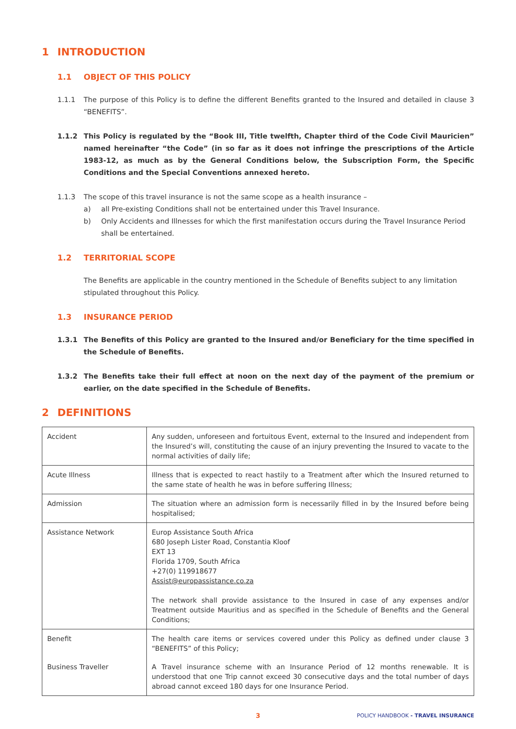1 INTRODUCTION
1.1 OBJECT OF THIS POLICY
1.1.1 The purpose of this Policy is to define the different Benefits granted to the Insured and detailed in clause 3 “BENEFITS”.
1.1.2 This Policy is regulated by the “Book III, Title twelfth, Chapter third of the Code Civil Mauricien” named hereinafter “the Code” (in so far as it does not infringe the prescriptions of the Article 1983-12, as much as by the General Conditions below, the Subscription Form, the Specific Conditions and the Special Conventions annexed hereto.
1.1.3 The scope of this travel insurance is not the same scope as a health insurance –
a) all Pre-existing Conditions shall not be entertained under this Travel Insurance.
b) Only Accidents and Illnesses for which the first manifestation occurs during the Travel Insurance Period shall be entertained.
1.2 TERRITORIAL SCOPE
The Benefits are applicable in the country mentioned in the Schedule of Benefits subject to any limitation stipulated throughout this Policy.
1.3 INSURANCE PERIOD
1.3.1 The Benefits of this Policy are granted to the Insured and/or Beneficiary for the time specified in the Schedule of Benefits.
1.3.2 The Benefits take their full effect at noon on the next day of the payment of the premium or earlier, on the date specified in the Schedule of Benefits.
2 DEFINITIONS
| Accident | Any sudden, unforeseen and fortuitous Event, external to the Insured and independent from the Insured’s will, constituting the cause of an injury preventing the Insured to vacate to the normal activities of daily life; |
| Acute Illness | Illness that is expected to react hastily to a Treatment after which the Insured returned to the same state of health he was in before suffering Illness; |
| Admission | The situation where an admission form is necessarily filled in by the Insured before being hospitalised; |
| Assistance Network | Europ Assistance South Africa 680 Joseph Lister Road, Constantia Kloof EXT 13 Florida 1709, South Africa +27(0) 119918677 Assist@europassistance.co.za The network shall provide assistance to the Insured in case of any expenses and/or Treatment outside Mauritius and as specified in the Schedule of Benefits and the General Conditions; |
| Benefit | The health care items or services covered under this Policy as defined under clause 3 “BENEFITS” of this Policy; |
| Business Traveller | A Travel insurance scheme with an Insurance Period of 12 months renewable. It is understood that one Trip cannot exceed 30 consecutive days and the total number of days abroad cannot exceed 180 days for one Insurance Period. |
3 POLICY HANDBOOK - TRAVEL INSURANCE